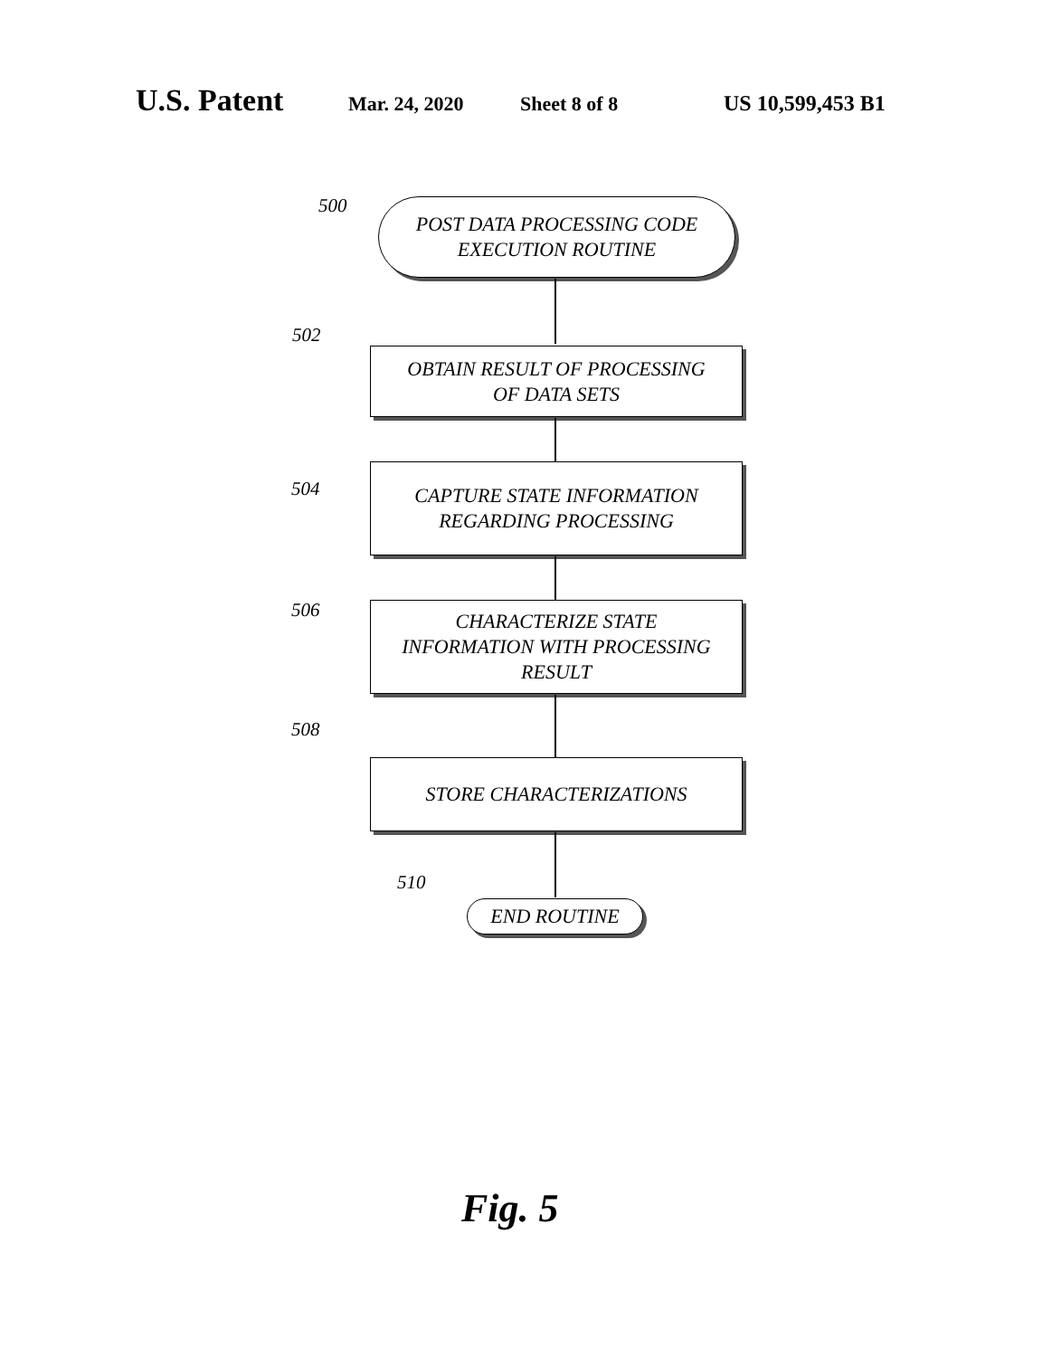U.S. Patent Mar. 24, 2020 Sheet 8 of 8 US 10,599,453 B1
500
POST DATA PROCESSING CODE
EXECUTION ROUTINE
502
OBTAIN RESULT OF PROCESSING
OF DATA SETS
504
CAPTURE STATE INFORMATION
REGARDING PROCESSING
506
CHARACTERIZE STATE
INFORMATION WITH PROCESSING
RESULT
508
STORE CHARACTERIZATIONS
510
END ROUTINE
Fig. 5